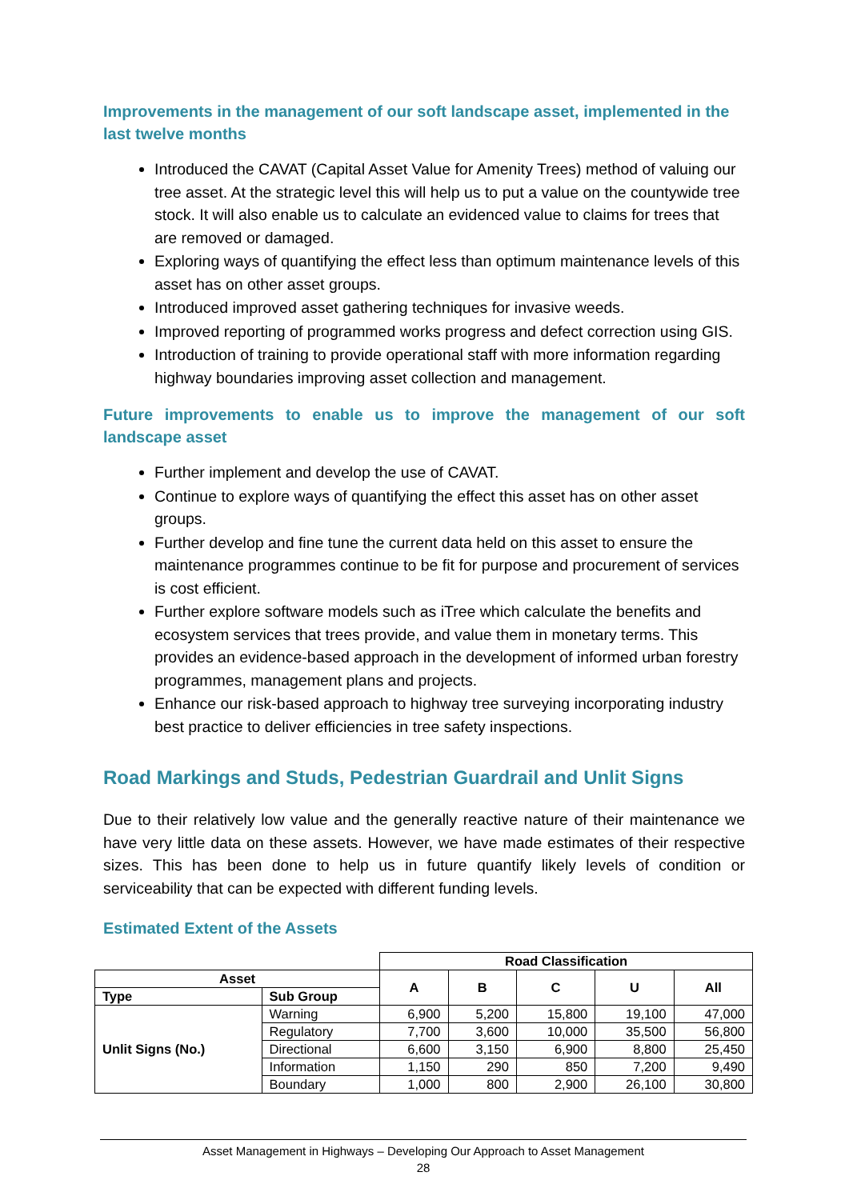Improvements in the management of our soft landscape asset, implemented in the last twelve months
Introduced the CAVAT (Capital Asset Value for Amenity Trees) method of valuing our tree asset. At the strategic level this will help us to put a value on the countywide tree stock. It will also enable us to calculate an evidenced value to claims for trees that are removed or damaged.
Exploring ways of quantifying the effect less than optimum maintenance levels of this asset has on other asset groups.
Introduced improved asset gathering techniques for invasive weeds.
Improved reporting of programmed works progress and defect correction using GIS.
Introduction of training to provide operational staff with more information regarding highway boundaries improving asset collection and management.
Future improvements to enable us to improve the management of our soft landscape asset
Further implement and develop the use of CAVAT.
Continue to explore ways of quantifying the effect this asset has on other asset groups.
Further develop and fine tune the current data held on this asset to ensure the maintenance programmes continue to be fit for purpose and procurement of services is cost efficient.
Further explore software models such as iTree which calculate the benefits and ecosystem services that trees provide, and value them in monetary terms. This provides an evidence-based approach in the development of informed urban forestry programmes, management plans and projects.
Enhance our risk-based approach to highway tree surveying incorporating industry best practice to deliver efficiencies in tree safety inspections.
Road Markings and Studs, Pedestrian Guardrail and Unlit Signs
Due to their relatively low value and the generally reactive nature of their maintenance we have very little data on these assets. However, we have made estimates of their respective sizes. This has been done to help us in future quantify likely levels of condition or serviceability that can be expected with different funding levels.
Estimated Extent of the Assets
| | | Road Classification | | | | |
| Asset | | A | B | C | U | All |
| Type | Sub Group | | | | | |
| Unlit Signs (No.) | Warning | 6,900 | 5,200 | 15,800 | 19,100 | 47,000 |
| | Regulatory | 7,700 | 3,600 | 10,000 | 35,500 | 56,800 |
| | Directional | 6,600 | 3,150 | 6,900 | 8,800 | 25,450 |
| | Information | 1,150 | 290 | 850 | 7,200 | 9,490 |
| | Boundary | 1,000 | 800 | 2,900 | 26,100 | 30,800 |
Asset Management in Highways – Developing Our Approach to Asset Management
28